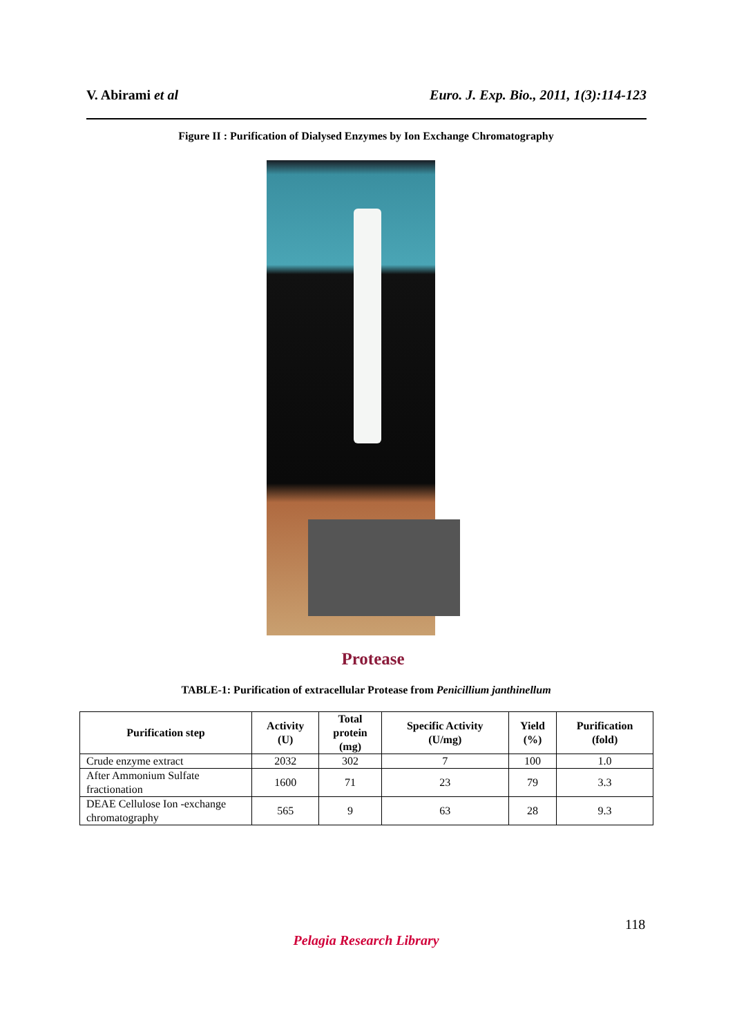V. Abirami et al Euro. J. Exp. Bio., 2011, 1(3):114-123
Figure II : Purification of Dialysed Enzymes by Ion Exchange Chromatography
Protease
TABLE-1: Purification of extracellular Protease from Penicillium janthinellum
| Purification step | Activity (U) | Total protein (mg) | Specific Activity (U/mg) | Yield (%) | Purification (fold) |
| --- | --- | --- | --- | --- | --- |
| Crude enzyme extract | 2032 | 302 | 7 | 100 | 1.0 |
| After Ammonium Sulfate fractionation | 1600 | 71 | 23 | 79 | 3.3 |
| DEAE Cellulose Ion -exchange chromatography | 565 | 9 | 63 | 28 | 9.3 |
118
Pelagia Research Library